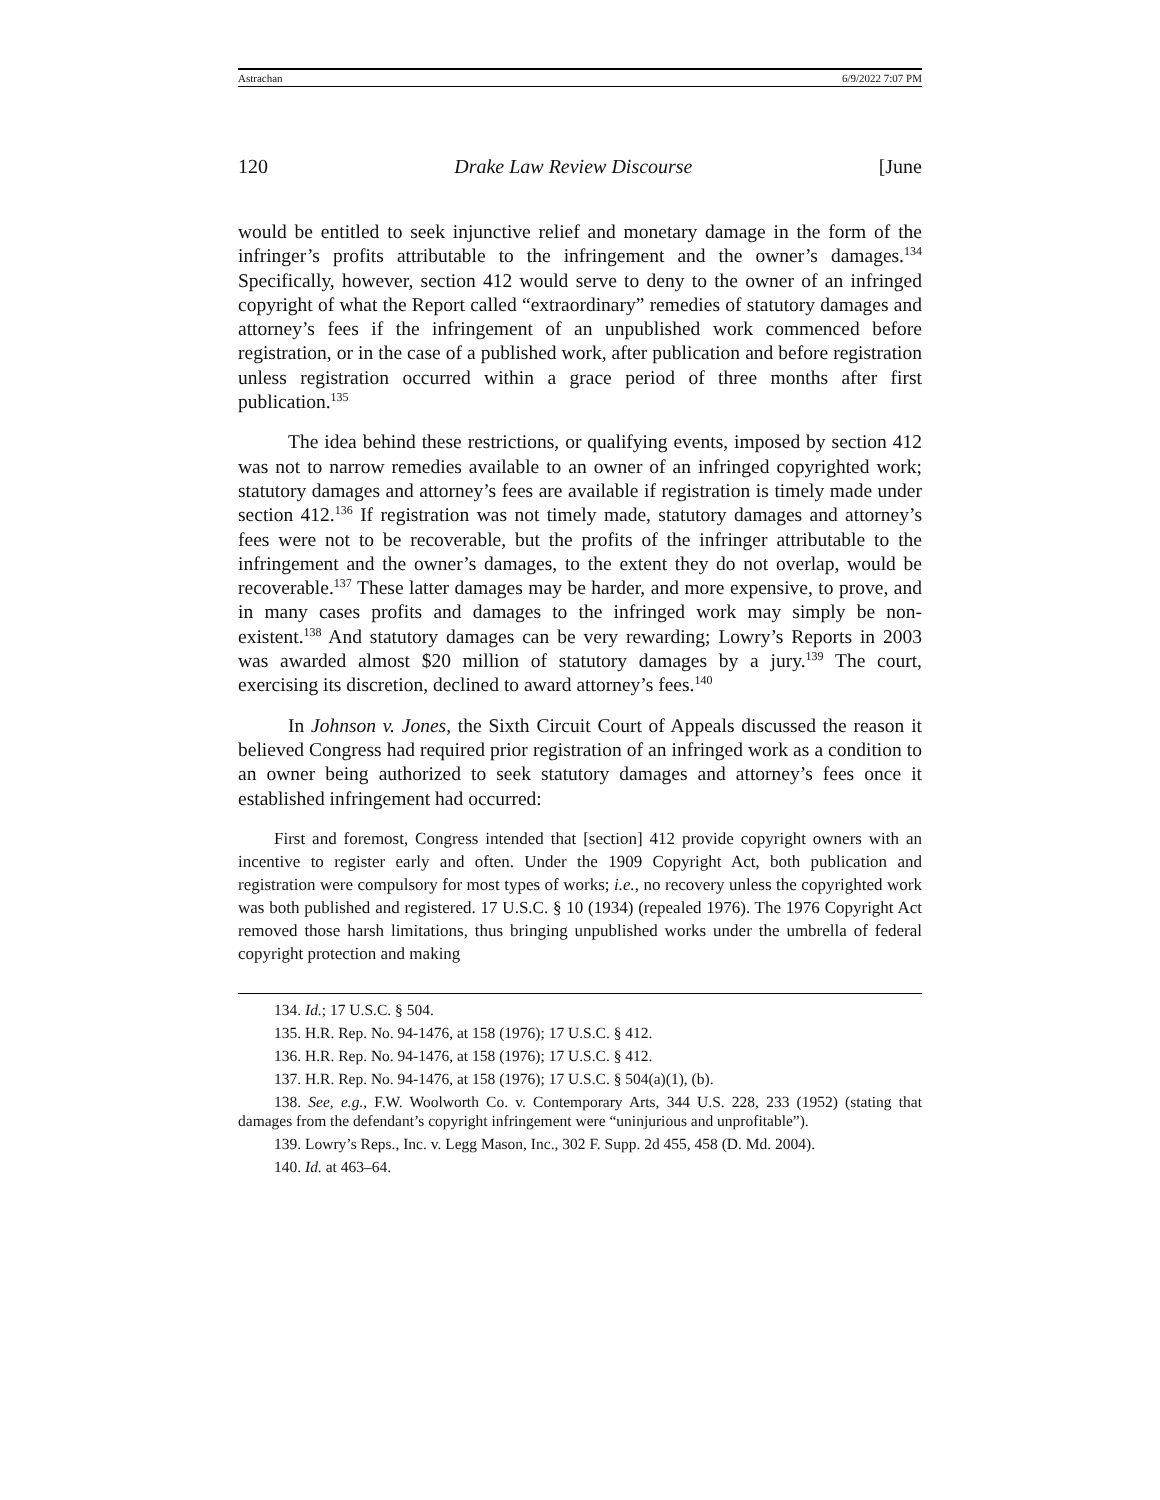Astrachan 6/9/2022 7:07 PM
120 Drake Law Review Discourse [June
would be entitled to seek injunctive relief and monetary damage in the form of the infringer’s profits attributable to the infringement and the owner’s damages.<sup>134</sup> Specifically, however, section 412 would serve to deny to the owner of an infringed copyright of what the Report called “extraordinary” remedies of statutory damages and attorney’s fees if the infringement of an unpublished work commenced before registration, or in the case of a published work, after publication and before registration unless registration occurred within a grace period of three months after first publication.<sup>135</sup>
The idea behind these restrictions, or qualifying events, imposed by section 412 was not to narrow remedies available to an owner of an infringed copyrighted work; statutory damages and attorney’s fees are available if registration is timely made under section 412.<sup>136</sup> If registration was not timely made, statutory damages and attorney’s fees were not to be recoverable, but the profits of the infringer attributable to the infringement and the owner’s damages, to the extent they do not overlap, would be recoverable.<sup>137</sup> These latter damages may be harder, and more expensive, to prove, and in many cases profits and damages to the infringed work may simply be non-existent.<sup>138</sup> And statutory damages can be very rewarding; Lowry’s Reports in 2003 was awarded almost $20 million of statutory damages by a jury.<sup>139</sup> The court, exercising its discretion, declined to award attorney’s fees.<sup>140</sup>
In Johnson v. Jones, the Sixth Circuit Court of Appeals discussed the reason it believed Congress had required prior registration of an infringed work as a condition to an owner being authorized to seek statutory damages and attorney’s fees once it established infringement had occurred:
First and foremost, Congress intended that [section] 412 provide copyright owners with an incentive to register early and often. Under the 1909 Copyright Act, both publication and registration were compulsory for most types of works; i.e., no recovery unless the copyrighted work was both published and registered. 17 U.S.C. § 10 (1934) (repealed 1976). The 1976 Copyright Act removed those harsh limitations, thus bringing unpublished works under the umbrella of federal copyright protection and making
134. Id.; 17 U.S.C. § 504.
135. H.R. Rep. No. 94-1476, at 158 (1976); 17 U.S.C. § 412.
136. H.R. Rep. No. 94-1476, at 158 (1976); 17 U.S.C. § 412.
137. H.R. Rep. No. 94-1476, at 158 (1976); 17 U.S.C. § 504(a)(1), (b).
138. See, e.g., F.W. Woolworth Co. v. Contemporary Arts, 344 U.S. 228, 233 (1952) (stating that damages from the defendant’s copyright infringement were “uninjurious and unprofitable”).
139. Lowry’s Reps., Inc. v. Legg Mason, Inc., 302 F. Supp. 2d 455, 458 (D. Md. 2004).
140. Id. at 463–64.